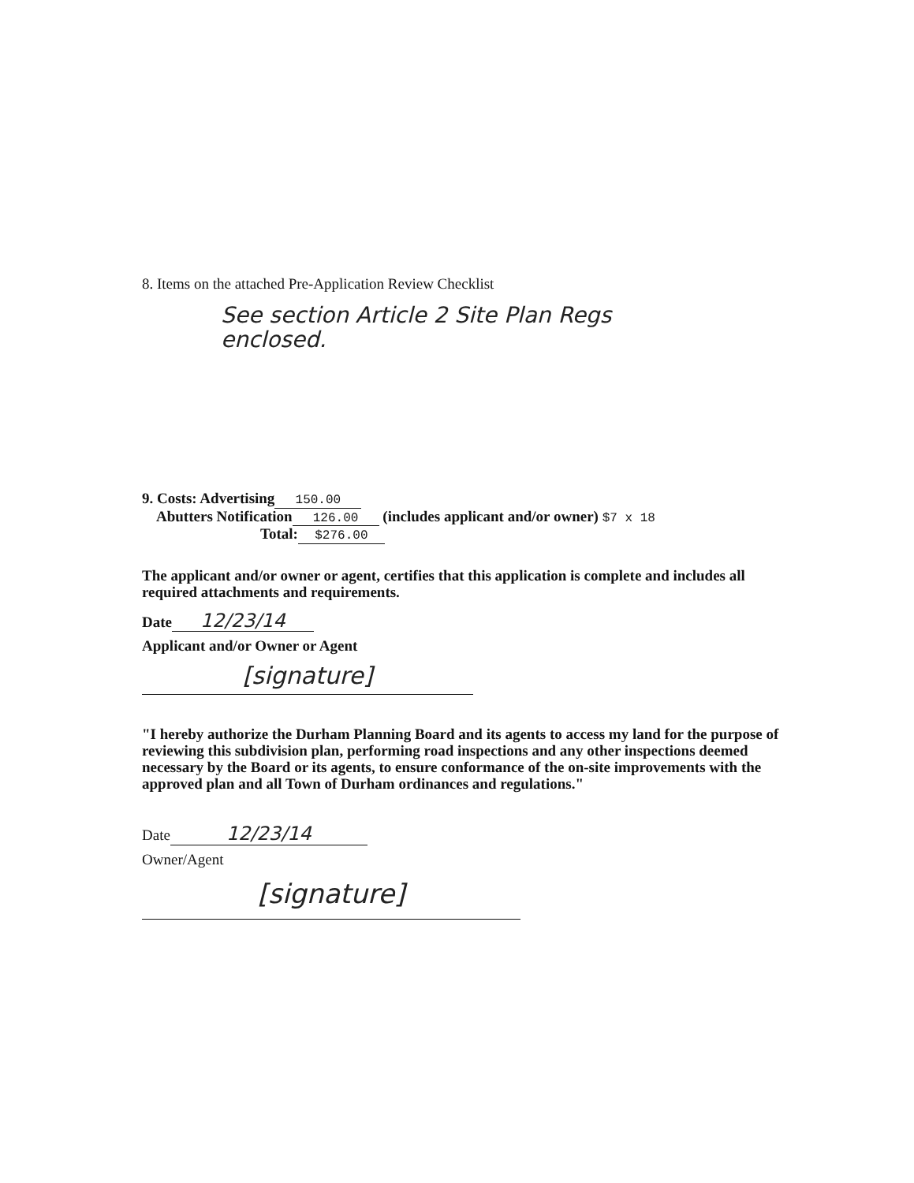8. Items on the attached Pre-Application Review Checklist
See section Article 2 Site Plan Regs
enclosed.
9. Costs: Advertising 150.00
Abutters Notification 126.00 (includes applicant and/or owner) $7 x 18
Total: $276.00
The applicant and/or owner or agent, certifies that this application is complete and includes all required attachments and requirements.
Date 12/23/14
Applicant and/or Owner or Agent
[signature]
"I hereby authorize the Durham Planning Board and its agents to access my land for the purpose of reviewing this subdivision plan, performing road inspections and any other inspections deemed necessary by the Board or its agents, to ensure conformance of the on-site improvements with the approved plan and all Town of Durham ordinances and regulations."
Date 12/23/14
Owner/Agent
[signature]